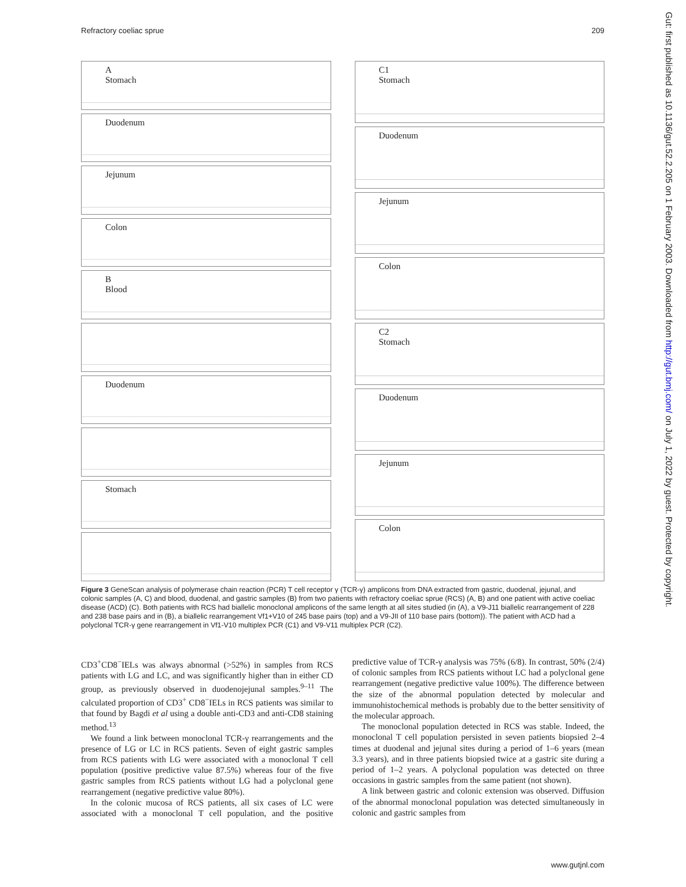Refractory coeliac sprue 209
A
Stomach
Duodenum
Jejunum
Colon
B
Blood
Duodenum
Stomach
C1
Stomach
Duodenum
Jejunum
Colon
C2
Stomach
Duodenum
Jejunum
Colon
Figure 3 GeneScan analysis of polymerase chain reaction (PCR) T cell receptor γ (TCR-γ) amplicons from DNA extracted from gastric, duodenal, jejunal, and colonic samples (A, C) and blood, duodenal, and gastric samples (B) from two patients with refractory coeliac sprue (RCS) (A, B) and one patient with active coeliac disease (ACD) (C). Both patients with RCS had biallelic monoclonal amplicons of the same length at all sites studied (in (A), a V9-J11 biallelic rearrangement of 228 and 238 base pairs and in (B), a biallelic rearrangement Vf1+V10 of 245 base pairs (top) and a V9-JII of 110 base pairs (bottom)). The patient with ACD had a polyclonal TCR-γ gene rearrangement in Vf1-V10 multiplex PCR (C1) and V9-V11 multiplex PCR (C2).
CD3<sup>+</sup>CD8<sup>−</sup>IELs was always abnormal (>52%) in samples from RCS patients with LG and LC, and was significantly higher than in either CD group, as previously observed in duodenojejunal samples.<sup>9–11</sup> The calculated proportion of CD3<sup>+</sup> CD8<sup>−</sup>IELs in RCS patients was similar to that found by Bagdi et al using a double anti-CD3 and anti-CD8 staining method.<sup>13</sup>
We found a link between monoclonal TCR-γ rearrangements and the presence of LG or LC in RCS patients. Seven of eight gastric samples from RCS patients with LG were associated with a monoclonal T cell population (positive predictive value 87.5%) whereas four of the five gastric samples from RCS patients without LG had a polyclonal gene rearrangement (negative predictive value 80%).
In the colonic mucosa of RCS patients, all six cases of LC were associated with a monoclonal T cell population, and the positive predictive value of TCR-γ analysis was 75% (6/8). In contrast, 50% (2/4) of colonic samples from RCS patients without LC had a polyclonal gene rearrangement (negative predictive value 100%). The difference between the size of the abnormal population detected by molecular and immunohistochemical methods is probably due to the better sensitivity of the molecular approach.
The monoclonal population detected in RCS was stable. Indeed, the monoclonal T cell population persisted in seven patients biopsied 2–4 times at duodenal and jejunal sites during a period of 1–6 years (mean 3.3 years), and in three patients biopsied twice at a gastric site during a period of 1–2 years. A polyclonal population was detected on three occasions in gastric samples from the same patient (not shown).
A link between gastric and colonic extension was observed. Diffusion of the abnormal monoclonal population was detected simultaneously in colonic and gastric samples from
Gut: first published as 10.1136/gut.52.2.205 on 1 February 2003. Downloaded from http://gut.bmj.com/ on July 1, 2022 by guest. Protected by copyright.
www.gutjnl.com